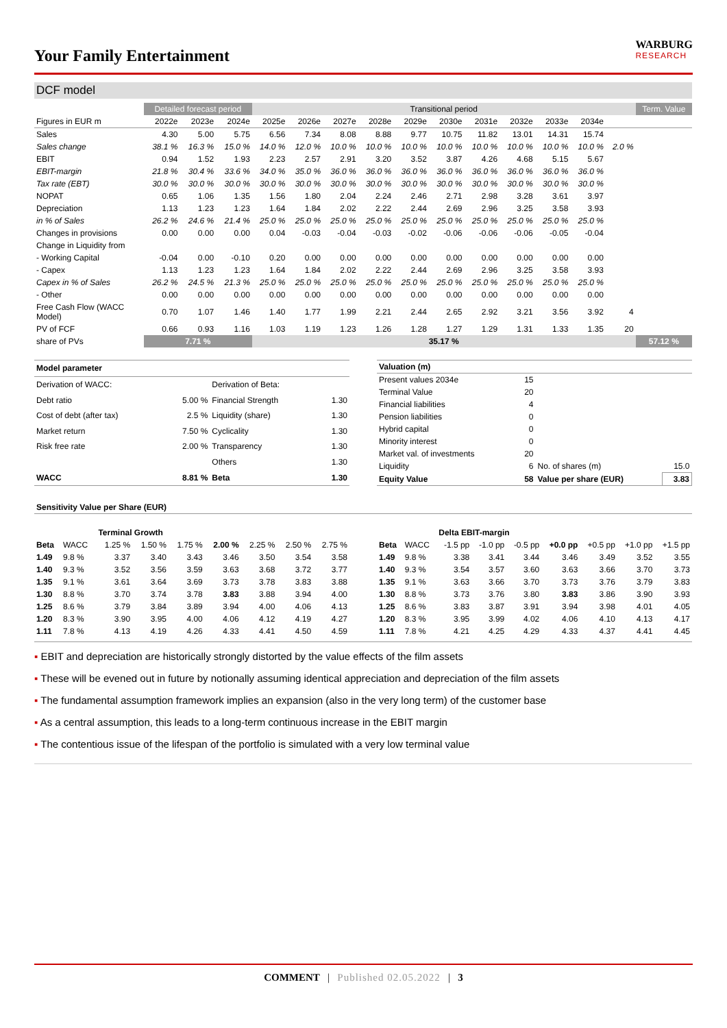Your Family Entertainment
WARBURG
RESEARCH
DCF model
| | Detailed forecast period | | | Transitional period | | | | | | | | | | | Term. Value |
| --- | --- | --- | --- | --- | --- | --- | --- | --- | --- | --- | --- | --- | --- | --- | --- |
| Figures in EUR m | 2022e | 2023e | 2024e | 2025e | 2026e | 2027e | 2028e | 2029e | 2030e | 2031e | 2032e | 2033e | 2034e | | |
| Sales | 4.30 | 5.00 | 5.75 | 6.56 | 7.34 | 8.08 | 8.88 | 9.77 | 10.75 | 11.82 | 13.01 | 14.31 | 15.74 | | |
| Sales change | 38.1 % | 16.3 % | 15.0 % | 14.0 % | 12.0 % | 10.0 % | 10.0 % | 10.0 % | 10.0 % | 10.0 % | 10.0 % | 10.0 % | 10.0 % | 2.0 % | |
| EBIT | 0.94 | 1.52 | 1.93 | 2.23 | 2.57 | 2.91 | 3.20 | 3.52 | 3.87 | 4.26 | 4.68 | 5.15 | 5.67 | | |
| EBIT-margin | 21.8 % | 30.4 % | 33.6 % | 34.0 % | 35.0 % | 36.0 % | 36.0 % | 36.0 % | 36.0 % | 36.0 % | 36.0 % | 36.0 % | 36.0 % | | |
| Tax rate (EBT) | 30.0 % | 30.0 % | 30.0 % | 30.0 % | 30.0 % | 30.0 % | 30.0 % | 30.0 % | 30.0 % | 30.0 % | 30.0 % | 30.0 % | 30.0 % | | |
| NOPAT | 0.65 | 1.06 | 1.35 | 1.56 | 1.80 | 2.04 | 2.24 | 2.46 | 2.71 | 2.98 | 3.28 | 3.61 | 3.97 | | |
| Depreciation | 1.13 | 1.23 | 1.23 | 1.64 | 1.84 | 2.02 | 2.22 | 2.44 | 2.69 | 2.96 | 3.25 | 3.58 | 3.93 | | |
| in % of Sales | 26.2 % | 24.6 % | 21.4 % | 25.0 % | 25.0 % | 25.0 % | 25.0 % | 25.0 % | 25.0 % | 25.0 % | 25.0 % | 25.0 % | 25.0 % | | |
| Changes in provisions | 0.00 | 0.00 | 0.00 | 0.04 | -0.03 | -0.04 | -0.03 | -0.02 | -0.06 | -0.06 | -0.06 | -0.05 | -0.04 | | |
| Change in Liquidity from | | | | | | | | | | | | | | | |
| - Working Capital | -0.04 | 0.00 | -0.10 | 0.20 | 0.00 | 0.00 | 0.00 | 0.00 | 0.00 | 0.00 | 0.00 | 0.00 | 0.00 | | |
| - Capex | 1.13 | 1.23 | 1.23 | 1.64 | 1.84 | 2.02 | 2.22 | 2.44 | 2.69 | 2.96 | 3.25 | 3.58 | 3.93 | | |
| Capex in % of Sales | 26.2 % | 24.5 % | 21.3 % | 25.0 % | 25.0 % | 25.0 % | 25.0 % | 25.0 % | 25.0 % | 25.0 % | 25.0 % | 25.0 % | 25.0 % | | |
| - Other | 0.00 | 0.00 | 0.00 | 0.00 | 0.00 | 0.00 | 0.00 | 0.00 | 0.00 | 0.00 | 0.00 | 0.00 | 0.00 | | |
| Free Cash Flow (WACC Model) | 0.70 | 1.07 | 1.46 | 1.40 | 1.77 | 1.99 | 2.21 | 2.44 | 2.65 | 2.92 | 3.21 | 3.56 | 3.92 | 4 | |
| PV of FCF | 0.66 | 0.93 | 1.16 | 1.03 | 1.19 | 1.23 | 1.26 | 1.28 | 1.27 | 1.29 | 1.31 | 1.33 | 1.35 | 20 | |
| share of PVs | 7.71 % | | | 35.17 % | | | | | | | | | | | 57.12 % |
| Model parameter | | | |
| Derivation of WACC: | | Derivation of Beta: | |
| Debt ratio | 5.00 % | Financial Strength | 1.30 |
| Cost of debt (after tax) | 2.5 % | Liquidity (share) | 1.30 |
| Market return | 7.50 % | Cyclicality | 1.30 |
| Risk free rate | 2.00 % | Transparency | 1.30 |
| | | Others | 1.30 |
| WACC | 8.81 % | Beta | 1.30 |
| Valuation (m) | | | |
| Present values 2034e | 15 | | |
| Terminal Value | 20 | | |
| Financial liabilities | 4 | | |
| Pension liabilities | 0 | | |
| Hybrid capital | 0 | | |
| Minority interest | 0 | | |
| Market val. of investments | 20 | | |
| Liquidity | 6 | No. of shares (m) | 15.0 |
| Equity Value | 58 | Value per share (EUR) | 3.83 |
Sensitivity Value per Share (EUR)
| | | Terminal Growth | | | | | | |
| Beta | WACC | 1.25 % | 1.50 % | 1.75 % | 2.00 % | 2.25 % | 2.50 % | 2.75 % |
| 1.49 | 9.8 % | 3.37 | 3.40 | 3.43 | 3.46 | 3.50 | 3.54 | 3.58 |
| 1.40 | 9.3 % | 3.52 | 3.56 | 3.59 | 3.63 | 3.68 | 3.72 | 3.77 |
| 1.35 | 9.1 % | 3.61 | 3.64 | 3.69 | 3.73 | 3.78 | 3.83 | 3.88 |
| 1.30 | 8.8 % | 3.70 | 3.74 | 3.78 | 3.83 | 3.88 | 3.94 | 4.00 |
| 1.25 | 8.6 % | 3.79 | 3.84 | 3.89 | 3.94 | 4.00 | 4.06 | 4.13 |
| 1.20 | 8.3 % | 3.90 | 3.95 | 4.00 | 4.06 | 4.12 | 4.19 | 4.27 |
| 1.11 | 7.8 % | 4.13 | 4.19 | 4.26 | 4.33 | 4.41 | 4.50 | 4.59 |
| | | Delta EBIT-margin | | | | | | |
| Beta | WACC | -1.5 pp | -1.0 pp | -0.5 pp | +0.0 pp | +0.5 pp | +1.0 pp | +1.5 pp |
| 1.49 | 9.8 % | 3.38 | 3.41 | 3.44 | 3.46 | 3.49 | 3.52 | 3.55 |
| 1.40 | 9.3 % | 3.54 | 3.57 | 3.60 | 3.63 | 3.66 | 3.70 | 3.73 |
| 1.35 | 9.1 % | 3.63 | 3.66 | 3.70 | 3.73 | 3.76 | 3.79 | 3.83 |
| 1.30 | 8.8 % | 3.73 | 3.76 | 3.80 | 3.83 | 3.86 | 3.90 | 3.93 |
| 1.25 | 8.6 % | 3.83 | 3.87 | 3.91 | 3.94 | 3.98 | 4.01 | 4.05 |
| 1.20 | 8.3 % | 3.95 | 3.99 | 4.02 | 4.06 | 4.10 | 4.13 | 4.17 |
| 1.11 | 7.8 % | 4.21 | 4.25 | 4.29 | 4.33 | 4.37 | 4.41 | 4.45 |
▪ EBIT and depreciation are historically strongly distorted by the value effects of the film assets
▪ These will be evened out in future by notionally assuming identical appreciation and depreciation of the film assets
▪ The fundamental assumption framework implies an expansion (also in the very long term) of the customer base
▪ As a central assumption, this leads to a long-term continuous increase in the EBIT margin
▪ The contentious issue of the lifespan of the portfolio is simulated with a very low terminal value
COMMENT | Published 02.05.2022 | 3